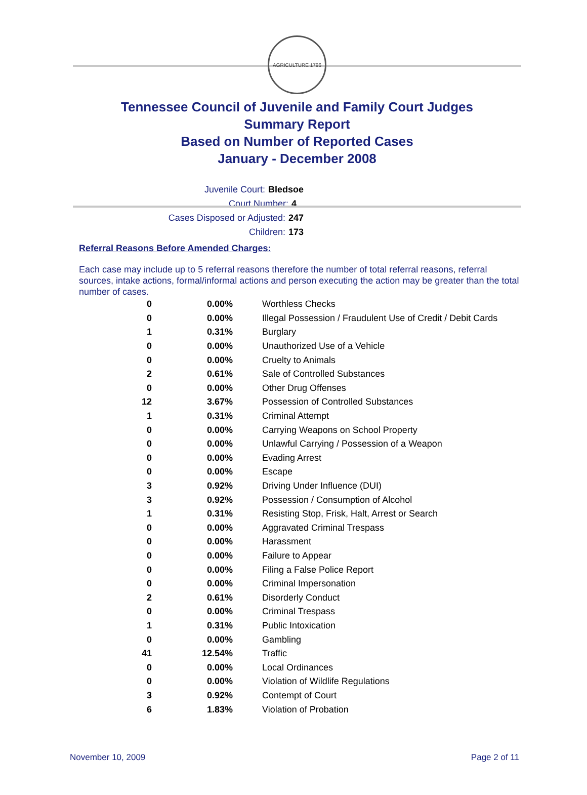AGRICULTURE 1796
Tennessee Council of Juvenile and Family Court Judges
Summary Report
Based on Number of Reported Cases
January - December 2008
Juvenile Court: Bledsoe
Court Number: 4
Cases Disposed or Adjusted: 247
Children: 173
Referral Reasons Before Amended Charges:
Each case may include up to 5 referral reasons therefore the number of total referral reasons, referral sources, intake actions, formal/informal actions and person executing the action may be greater than the total number of cases.
| 0 | 0.00% | Worthless Checks |
| 0 | 0.00% | Illegal Possession / Fraudulent Use of Credit / Debit Cards |
| 1 | 0.31% | Burglary |
| 0 | 0.00% | Unauthorized Use of a Vehicle |
| 0 | 0.00% | Cruelty to Animals |
| 2 | 0.61% | Sale of Controlled Substances |
| 0 | 0.00% | Other Drug Offenses |
| 12 | 3.67% | Possession of Controlled Substances |
| 1 | 0.31% | Criminal Attempt |
| 0 | 0.00% | Carrying Weapons on School Property |
| 0 | 0.00% | Unlawful Carrying / Possession of a Weapon |
| 0 | 0.00% | Evading Arrest |
| 0 | 0.00% | Escape |
| 3 | 0.92% | Driving Under Influence (DUI) |
| 3 | 0.92% | Possession / Consumption of Alcohol |
| 1 | 0.31% | Resisting Stop, Frisk, Halt, Arrest or Search |
| 0 | 0.00% | Aggravated Criminal Trespass |
| 0 | 0.00% | Harassment |
| 0 | 0.00% | Failure to Appear |
| 0 | 0.00% | Filing a False Police Report |
| 0 | 0.00% | Criminal Impersonation |
| 2 | 0.61% | Disorderly Conduct |
| 0 | 0.00% | Criminal Trespass |
| 1 | 0.31% | Public Intoxication |
| 0 | 0.00% | Gambling |
| 41 | 12.54% | Traffic |
| 0 | 0.00% | Local Ordinances |
| 0 | 0.00% | Violation of Wildlife Regulations |
| 3 | 0.92% | Contempt of Court |
| 6 | 1.83% | Violation of Probation |
November 10, 2009 Page 2 of 11